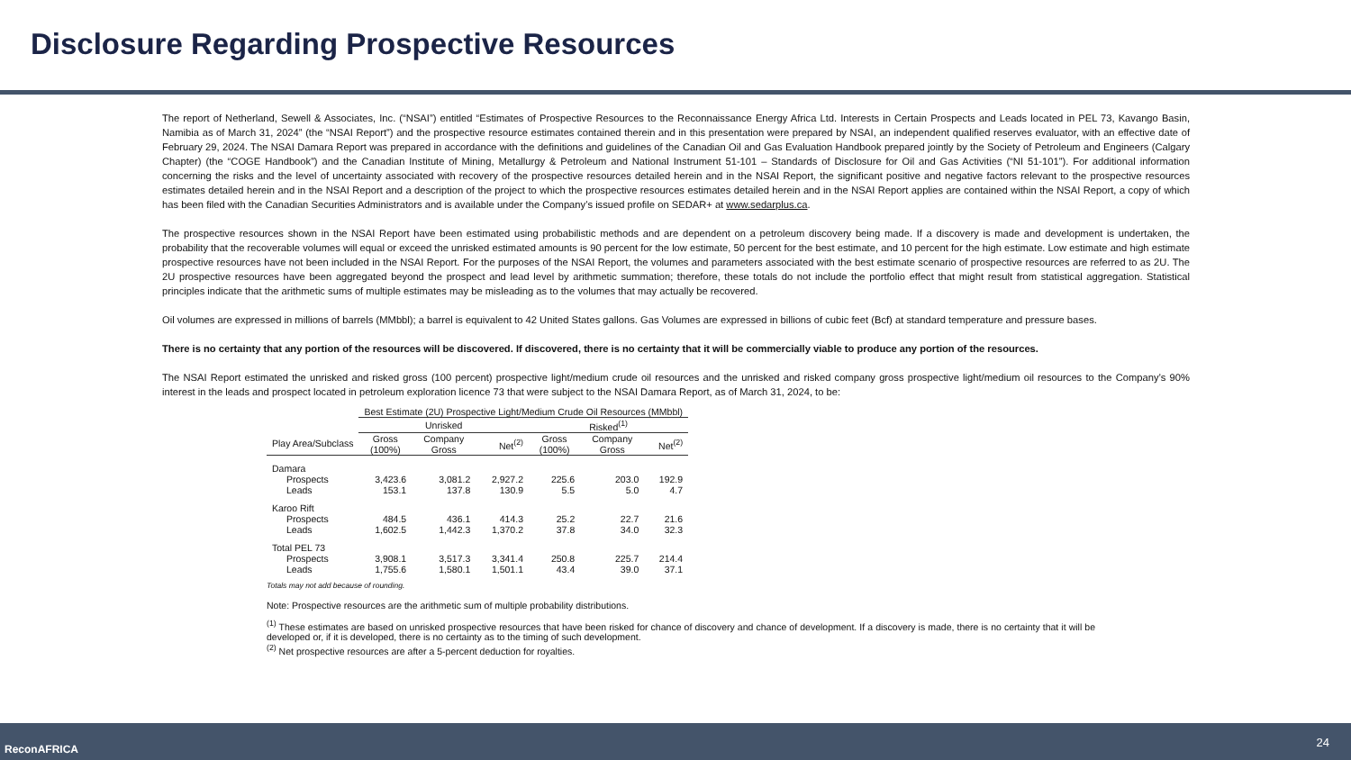Disclosure Regarding Prospective Resources
The report of Netherland, Sewell & Associates, Inc. (“NSAI”) entitled “Estimates of Prospective Resources to the Reconnaissance Energy Africa Ltd. Interests in Certain Prospects and Leads located in PEL 73, Kavango Basin, Namibia as of March 31, 2024” (the “NSAI Report”) and the prospective resource estimates contained therein and in this presentation were prepared by NSAI, an independent qualified reserves evaluator, with an effective date of February 29, 2024. The NSAI Damara Report was prepared in accordance with the definitions and guidelines of the Canadian Oil and Gas Evaluation Handbook prepared jointly by the Society of Petroleum and Engineers (Calgary Chapter) (the “COGE Handbook”) and the Canadian Institute of Mining, Metallurgy & Petroleum and National Instrument 51-101 – Standards of Disclosure for Oil and Gas Activities (“NI 51-101”). For additional information concerning the risks and the level of uncertainty associated with recovery of the prospective resources detailed herein and in the NSAI Report, the significant positive and negative factors relevant to the prospective resources estimates detailed herein and in the NSAI Report and a description of the project to which the prospective resources estimates detailed herein and in the NSAI Report applies are contained within the NSAI Report, a copy of which has been filed with the Canadian Securities Administrators and is available under the Company’s issued profile on SEDAR+ at www.sedarplus.ca.
The prospective resources shown in the NSAI Report have been estimated using probabilistic methods and are dependent on a petroleum discovery being made. If a discovery is made and development is undertaken, the probability that the recoverable volumes will equal or exceed the unrisked estimated amounts is 90 percent for the low estimate, 50 percent for the best estimate, and 10 percent for the high estimate. Low estimate and high estimate prospective resources have not been included in the NSAI Report. For the purposes of the NSAI Report, the volumes and parameters associated with the best estimate scenario of prospective resources are referred to as 2U. The 2U prospective resources have been aggregated beyond the prospect and lead level by arithmetic summation; therefore, these totals do not include the portfolio effect that might result from statistical aggregation. Statistical principles indicate that the arithmetic sums of multiple estimates may be misleading as to the volumes that may actually be recovered.
Oil volumes are expressed in millions of barrels (MMbbl); a barrel is equivalent to 42 United States gallons. Gas Volumes are expressed in billions of cubic feet (Bcf) at standard temperature and pressure bases.
There is no certainty that any portion of the resources will be discovered. If discovered, there is no certainty that it will be commercially viable to produce any portion of the resources.
The NSAI Report estimated the unrisked and risked gross (100 percent) prospective light/medium crude oil resources and the unrisked and risked company gross prospective light/medium oil resources to the Company’s 90% interest in the leads and prospect located in petroleum exploration licence 73 that were subject to the NSAI Damara Report, as of March 31, 2024, to be:
| | Best Estimate (2U) Prospective Light/Medium Crude Oil Resources (MMbbl) | | | | | |
| --- | --- | --- | --- | --- | --- | --- |
| | Unrisked | | | Risked<sup>(1)</sup> | | |
| Play Area/Subclass | Gross (100%) | Company Gross | Net<sup>(2)</sup> | Gross (100%) | Company Gross | Net<sup>(2)</sup> |
| Damara | | | | | | |
| Prospects | 3,423.6 | 3,081.2 | 2,927.2 | 225.6 | 203.0 | 192.9 |
| Leads | 153.1 | 137.8 | 130.9 | 5.5 | 5.0 | 4.7 |
| Karoo Rift | | | | | | |
| Prospects | 484.5 | 436.1 | 414.3 | 25.2 | 22.7 | 21.6 |
| Leads | 1,602.5 | 1,442.3 | 1,370.2 | 37.8 | 34.0 | 32.3 |
| Total PEL 73 | | | | | | |
| Prospects | 3,908.1 | 3,517.3 | 3,341.4 | 250.8 | 225.7 | 214.4 |
| Leads | 1,755.6 | 1,580.1 | 1,501.1 | 43.4 | 39.0 | 37.1 |
Totals may not add because of rounding.
Note: Prospective resources are the arithmetic sum of multiple probability distributions.
<sup>(1)</sup> These estimates are based on unrisked prospective resources that have been risked for chance of discovery and chance of development. If a discovery is made, there is no certainty that it will be developed or, if it is developed, there is no certainty as to the timing of such development.
<sup>(2)</sup> Net prospective resources are after a 5-percent deduction for royalties.
ReconAFRICA 24